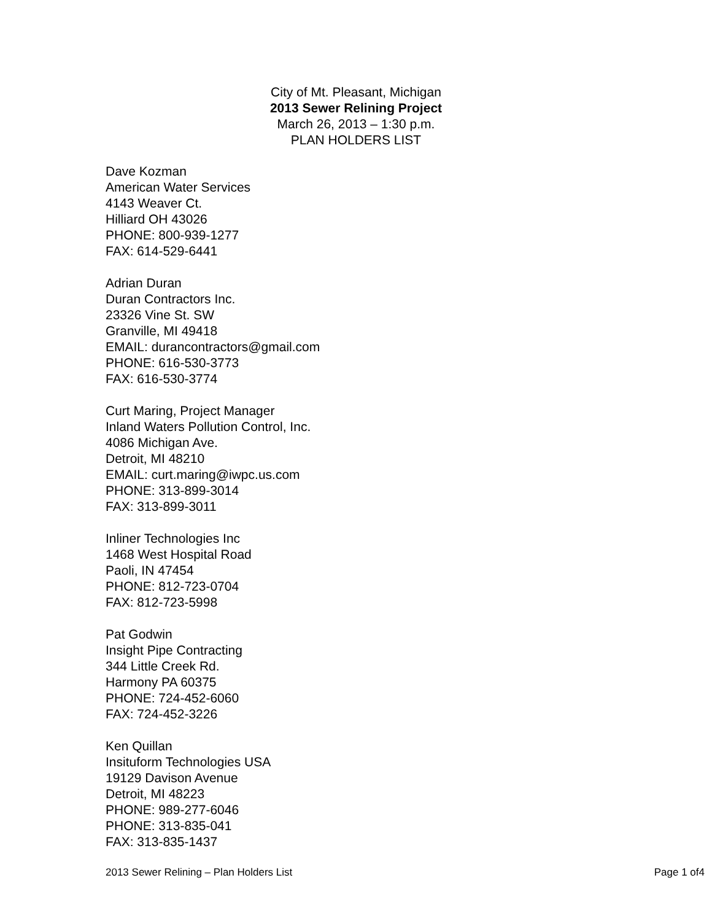City of Mt. Pleasant, Michigan
2013 Sewer Relining Project
March 26, 2013 – 1:30 p.m.
PLAN HOLDERS LIST
Dave Kozman
American Water Services
4143 Weaver Ct.
Hilliard OH 43026
PHONE: 800-939-1277
FAX: 614-529-6441
Adrian Duran
Duran Contractors Inc.
23326 Vine St. SW
Granville, MI 49418
EMAIL: durancontractors@gmail.com
PHONE: 616-530-3773
FAX: 616-530-3774
Curt Maring, Project Manager
Inland Waters Pollution Control, Inc.
4086 Michigan Ave.
Detroit, MI 48210
EMAIL: curt.maring@iwpc.us.com
PHONE: 313-899-3014
FAX: 313-899-3011
Inliner Technologies Inc
1468 West Hospital Road
Paoli, IN 47454
PHONE: 812-723-0704
FAX: 812-723-5998
Pat Godwin
Insight Pipe Contracting
344 Little Creek Rd.
Harmony PA 60375
PHONE: 724-452-6060
FAX: 724-452-3226
Ken Quillan
Insituform Technologies USA
19129 Davison Avenue
Detroit, MI 48223
PHONE: 989-277-6046
PHONE: 313-835-041
FAX: 313-835-1437
2013 Sewer Relining – Plan Holders List Page 1 of4